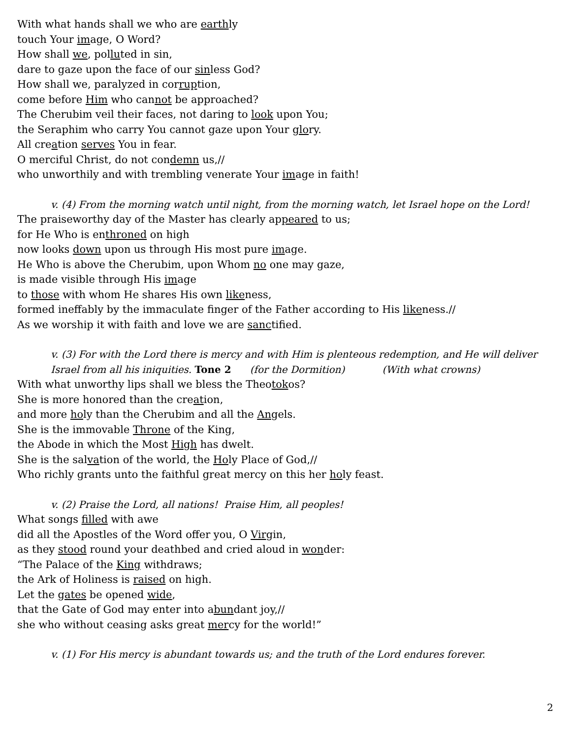With what hands shall we who are earthly
touch Your image, O Word?
How shall we, polluted in sin,
dare to gaze upon the face of our sinless God?
How shall we, paralyzed in corruption,
come before Him who cannot be approached?
The Cherubim veil their faces, not daring to look upon You;
the Seraphim who carry You cannot gaze upon Your glory.
All creation serves You in fear.
O merciful Christ, do not condemn us,//
who unworthily and with trembling venerate Your image in faith!
v. (4) From the morning watch until night, from the morning watch, let Israel hope on the Lord!
The praiseworthy day of the Master has clearly appeared to us;
for He Who is enthroned on high
now looks down upon us through His most pure image.
He Who is above the Cherubim, upon Whom no one may gaze,
is made visible through His image
to those with whom He shares His own likeness,
formed ineffably by the immaculate finger of the Father according to His likeness.//
As we worship it with faith and love we are sanctified.
v. (3) For with the Lord there is mercy and with Him is plenteous redemption, and He will deliver
Israel from all his iniquities. Tone 2 (for the Dormition) (With what crowns)
With what unworthy lips shall we bless the Theotokos?
She is more honored than the creation,
and more holy than the Cherubim and all the Angels.
She is the immovable Throne of the King,
the Abode in which the Most High has dwelt.
She is the salvation of the world, the Holy Place of God,//
Who richly grants unto the faithful great mercy on this her holy feast.
v. (2) Praise the Lord, all nations! Praise Him, all peoples!
What songs filled with awe
did all the Apostles of the Word offer you, O Virgin,
as they stood round your deathbed and cried aloud in wonder:
“The Palace of the King withdraws;
the Ark of Holiness is raised on high.
Let the gates be opened wide,
that the Gate of God may enter into abundant joy,//
she who without ceasing asks great mercy for the world!”
v. (1) For His mercy is abundant towards us; and the truth of the Lord endures forever.
2